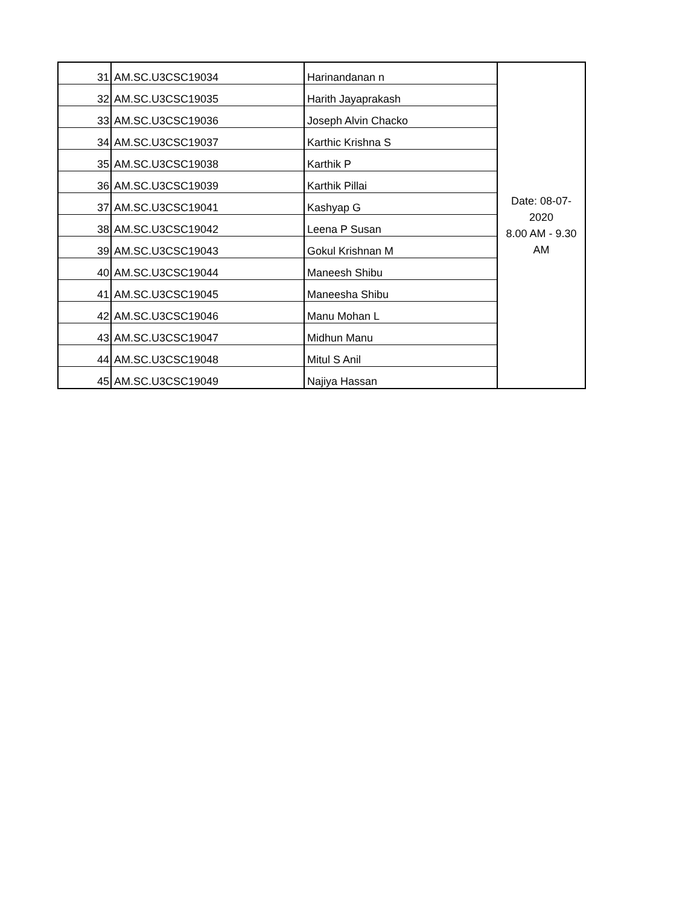| 31 | AM.SC.U3CSC19034 | Harinandanan n | Date: 08-07- 2020 8.00 AM - 9.30 AM |
| 32 | AM.SC.U3CSC19035 | Harith Jayaprakash | |
| 33 | AM.SC.U3CSC19036 | Joseph Alvin Chacko | |
| 34 | AM.SC.U3CSC19037 | Karthic Krishna S | |
| 35 | AM.SC.U3CSC19038 | Karthik P | |
| 36 | AM.SC.U3CSC19039 | Karthik Pillai | |
| 37 | AM.SC.U3CSC19041 | Kashyap G | |
| 38 | AM.SC.U3CSC19042 | Leena P Susan | |
| 39 | AM.SC.U3CSC19043 | Gokul Krishnan M | |
| 40 | AM.SC.U3CSC19044 | Maneesh Shibu | |
| 41 | AM.SC.U3CSC19045 | Maneesha Shibu | |
| 42 | AM.SC.U3CSC19046 | Manu Mohan L | |
| 43 | AM.SC.U3CSC19047 | Midhun Manu | |
| 44 | AM.SC.U3CSC19048 | Mitul S Anil | |
| 45 | AM.SC.U3CSC19049 | Najiya Hassan | |